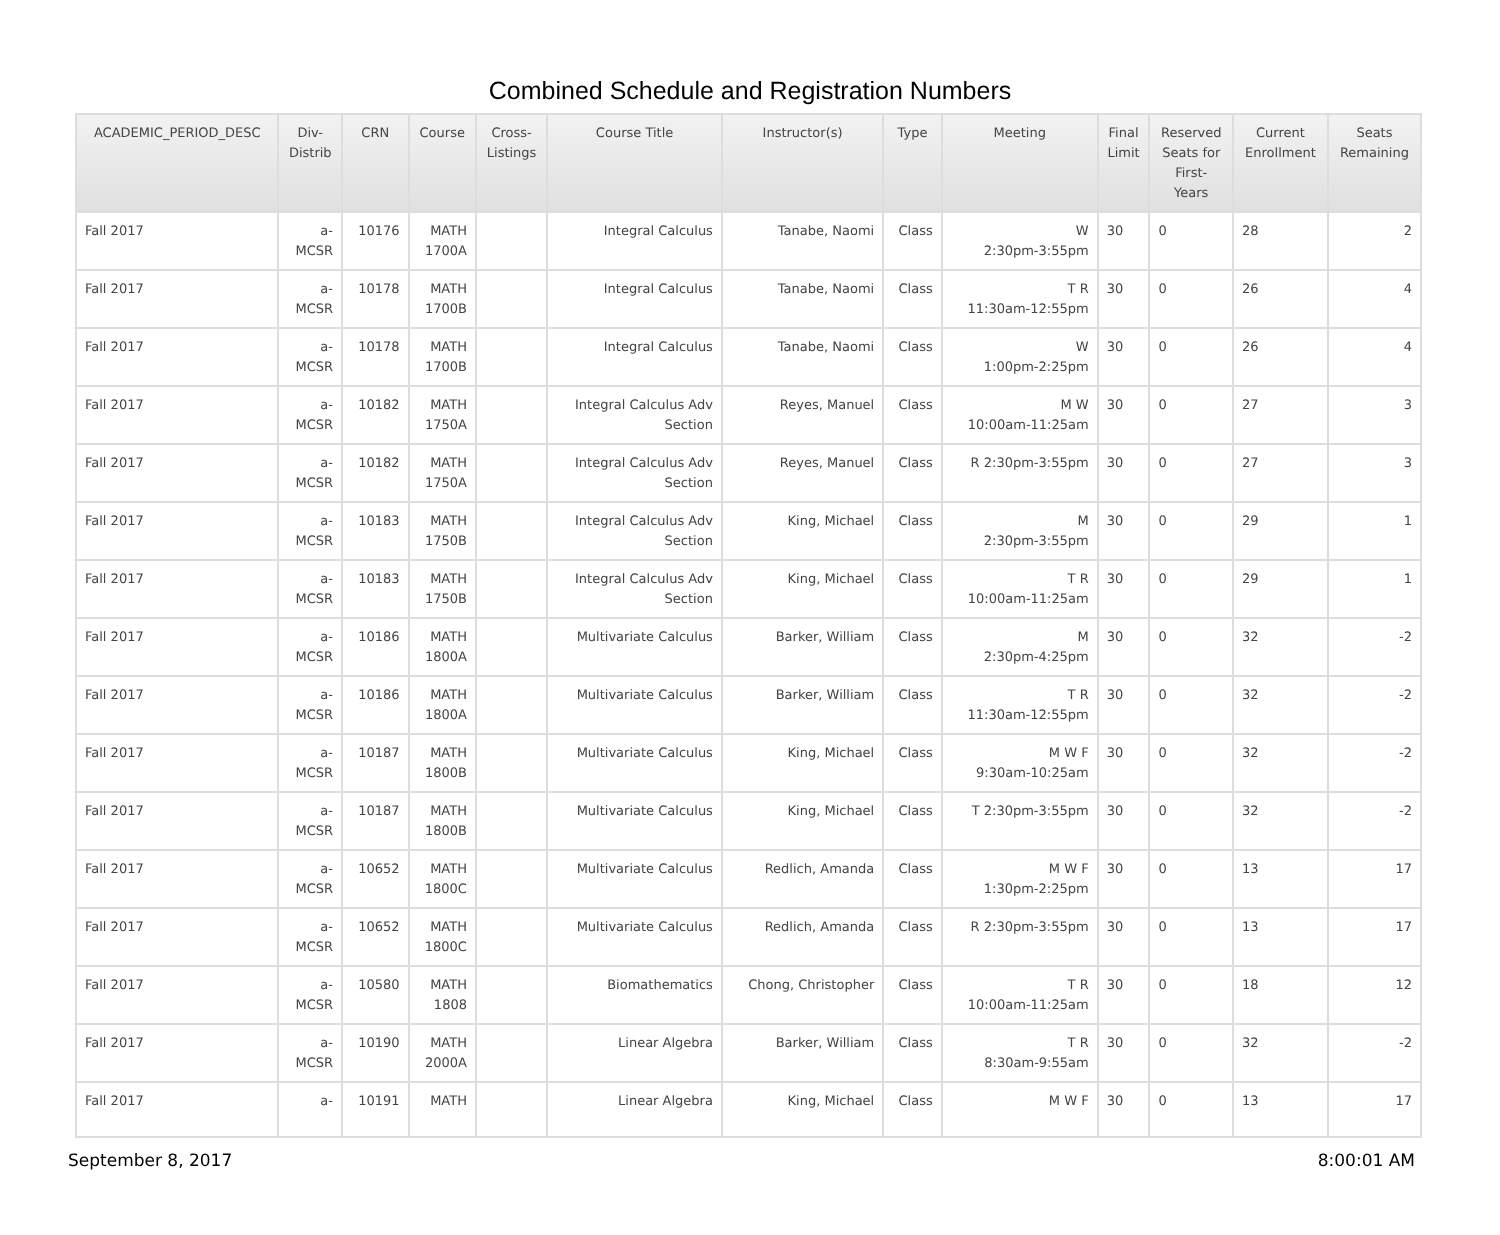Combined Schedule and Registration Numbers
| ACADEMIC_PERIOD_DESC | Div- Distrib | CRN | Course | Cross- Listings | Course Title | Instructor(s) | Type | Meeting | Final Limit | Reserved Seats for First- Years | Current Enrollment | Seats Remaining |
| --- | --- | --- | --- | --- | --- | --- | --- | --- | --- | --- | --- | --- |
| Fall 2017 | a- MCSR | 10176 | MATH 1700A | | Integral Calculus | Tanabe, Naomi | Class | W 2:30pm-3:55pm | 30 | 0 | 28 | 2 |
| Fall 2017 | a- MCSR | 10178 | MATH 1700B | | Integral Calculus | Tanabe, Naomi | Class | T R 11:30am-12:55pm | 30 | 0 | 26 | 4 |
| Fall 2017 | a- MCSR | 10178 | MATH 1700B | | Integral Calculus | Tanabe, Naomi | Class | W 1:00pm-2:25pm | 30 | 0 | 26 | 4 |
| Fall 2017 | a- MCSR | 10182 | MATH 1750A | | Integral Calculus Adv Section | Reyes, Manuel | Class | M W 10:00am-11:25am | 30 | 0 | 27 | 3 |
| Fall 2017 | a- MCSR | 10182 | MATH 1750A | | Integral Calculus Adv Section | Reyes, Manuel | Class | R 2:30pm-3:55pm | 30 | 0 | 27 | 3 |
| Fall 2017 | a- MCSR | 10183 | MATH 1750B | | Integral Calculus Adv Section | King, Michael | Class | M 2:30pm-3:55pm | 30 | 0 | 29 | 1 |
| Fall 2017 | a- MCSR | 10183 | MATH 1750B | | Integral Calculus Adv Section | King, Michael | Class | T R 10:00am-11:25am | 30 | 0 | 29 | 1 |
| Fall 2017 | a- MCSR | 10186 | MATH 1800A | | Multivariate Calculus | Barker, William | Class | M 2:30pm-4:25pm | 30 | 0 | 32 | -2 |
| Fall 2017 | a- MCSR | 10186 | MATH 1800A | | Multivariate Calculus | Barker, William | Class | T R 11:30am-12:55pm | 30 | 0 | 32 | -2 |
| Fall 2017 | a- MCSR | 10187 | MATH 1800B | | Multivariate Calculus | King, Michael | Class | M W F 9:30am-10:25am | 30 | 0 | 32 | -2 |
| Fall 2017 | a- MCSR | 10187 | MATH 1800B | | Multivariate Calculus | King, Michael | Class | T 2:30pm-3:55pm | 30 | 0 | 32 | -2 |
| Fall 2017 | a- MCSR | 10652 | MATH 1800C | | Multivariate Calculus | Redlich, Amanda | Class | M W F 1:30pm-2:25pm | 30 | 0 | 13 | 17 |
| Fall 2017 | a- MCSR | 10652 | MATH 1800C | | Multivariate Calculus | Redlich, Amanda | Class | R 2:30pm-3:55pm | 30 | 0 | 13 | 17 |
| Fall 2017 | a- MCSR | 10580 | MATH 1808 | | Biomathematics | Chong, Christopher | Class | T R 10:00am-11:25am | 30 | 0 | 18 | 12 |
| Fall 2017 | a- MCSR | 10190 | MATH 2000A | | Linear Algebra | Barker, William | Class | T R 8:30am-9:55am | 30 | 0 | 32 | -2 |
| Fall 2017 | a- | 10191 | MATH | | Linear Algebra | King, Michael | Class | M W F | 30 | 0 | 13 | 17 |
September 8, 2017 8:00:01 AM